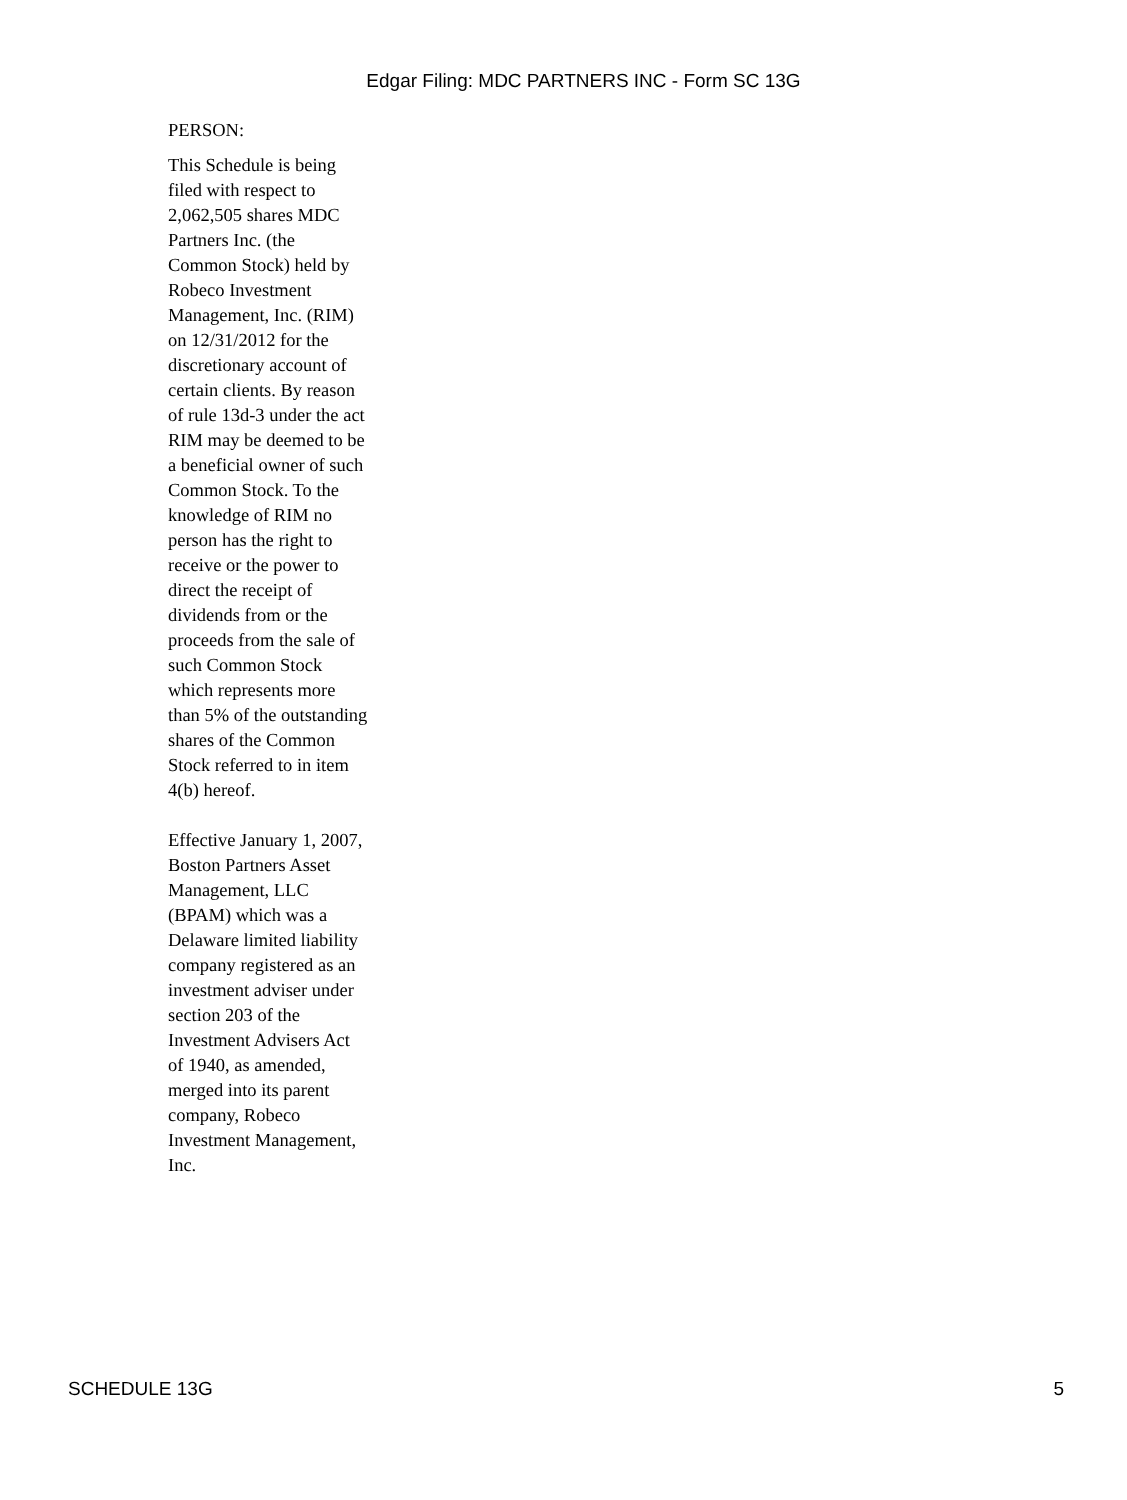Edgar Filing: MDC PARTNERS INC - Form SC 13G
PERSON:
This Schedule is being filed with respect to 2,062,505 shares MDC Partners Inc. (the Common Stock) held by Robeco Investment Management, Inc. (RIM) on 12/31/2012 for the discretionary account of certain clients. By reason of rule 13d-3 under the act RIM may be deemed to be a beneficial owner of such Common Stock. To the knowledge of RIM no person has the right to receive or the power to direct the receipt of dividends from or the proceeds from the sale of such Common Stock which represents more than 5% of the outstanding shares of the Common Stock referred to in item 4(b) hereof.
Effective January 1, 2007, Boston Partners Asset Management, LLC (BPAM) which was a Delaware limited liability company registered as an investment adviser under section 203 of the Investment Advisers Act of 1940, as amended, merged into its parent company, Robeco Investment Management, Inc.
SCHEDULE 13G 5